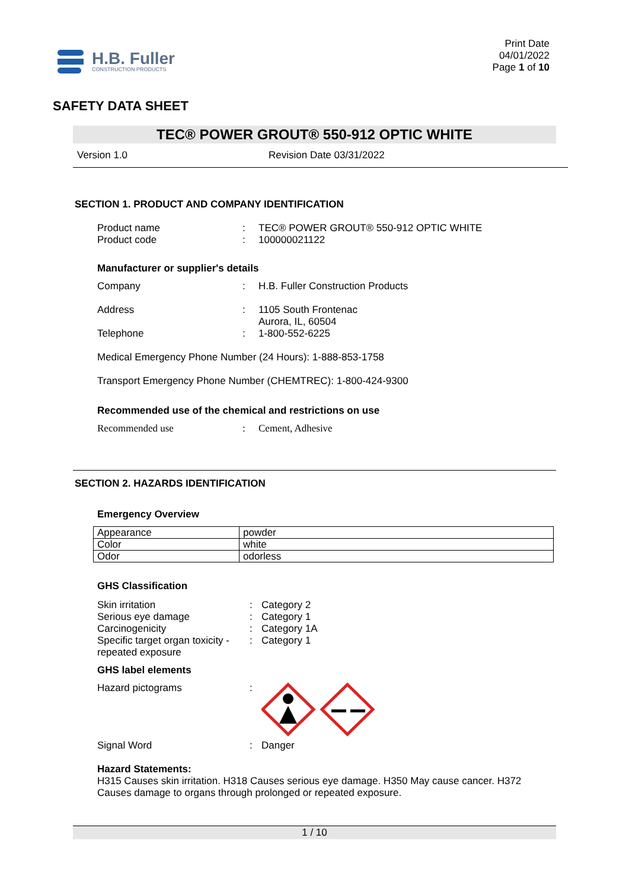H.B. Fuller
CONSTRUCTION PRODUCTS
Print Date
04/01/2022
Page 1 of 10
SAFETY DATA SHEET
TEC® POWER GROUT® 550-912 OPTIC WHITE
Version 1.0 Revision Date 03/31/2022
SECTION 1. PRODUCT AND COMPANY IDENTIFICATION
Product name : TEC® POWER GROUT® 550-912 OPTIC WHITE
Product code : 100000021122
Manufacturer or supplier's details
Company : H.B. Fuller Construction Products
Address : 1105 South Frontenac
Aurora, IL, 60504
Telephone : 1-800-552-6225
Medical Emergency Phone Number (24 Hours): 1-888-853-1758
Transport Emergency Phone Number (CHEMTREC): 1-800-424-9300
Recommended use of the chemical and restrictions on use
Recommended use : Cement, Adhesive
SECTION 2. HAZARDS IDENTIFICATION
Emergency Overview
| Appearance | powder |
| Color | white |
| Odor | odorless |
GHS Classification
Skin irritation : Category 2
Serious eye damage : Category 1
Carcinogenicity : Category 1A
Specific target organ toxicity - repeated exposure
: Category 1
GHS label elements
Hazard pictograms :
Signal Word : Danger
Hazard Statements:
H315 Causes skin irritation. H318 Causes serious eye damage. H350 May cause cancer. H372 Causes damage to organs through prolonged or repeated exposure.
1 / 10